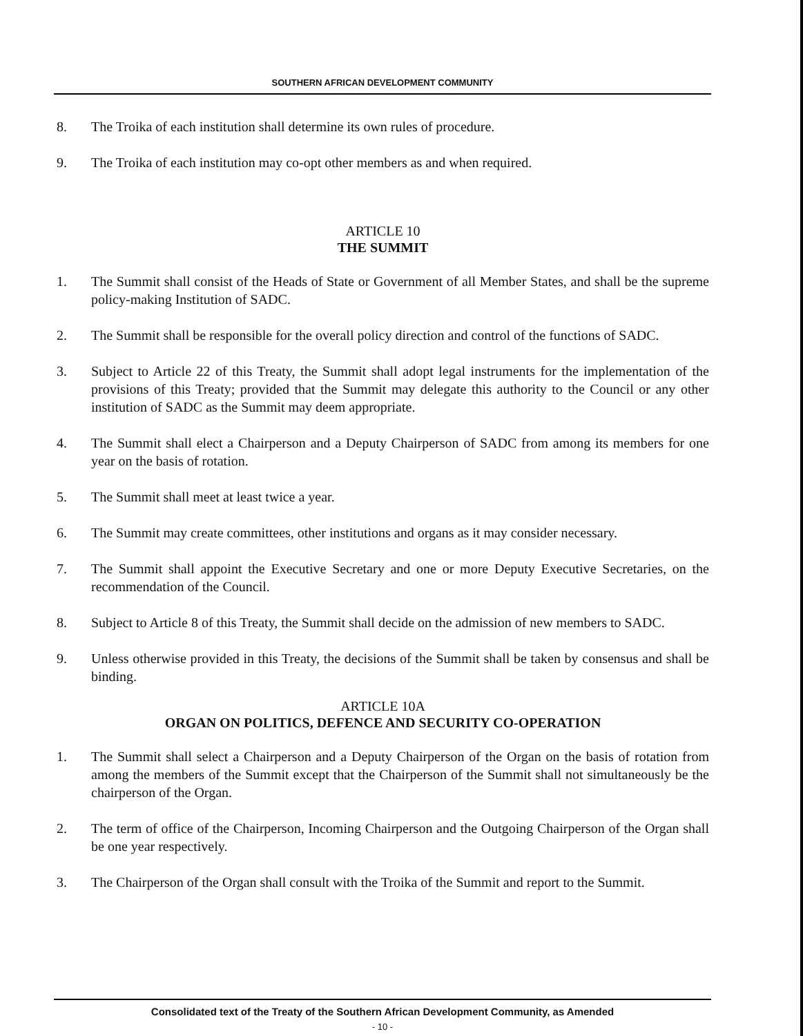SOUTHERN AFRICAN DEVELOPMENT COMMUNITY
8. The Troika of each institution shall determine its own rules of procedure.
9. The Troika of each institution may co-opt other members as and when required.
ARTICLE 10
THE SUMMIT
1. The Summit shall consist of the Heads of State or Government of all Member States, and shall be the supreme policy-making Institution of SADC.
2. The Summit shall be responsible for the overall policy direction and control of the functions of SADC.
3. Subject to Article 22 of this Treaty, the Summit shall adopt legal instruments for the implementation of the provisions of this Treaty; provided that the Summit may delegate this authority to the Council or any other institution of SADC as the Summit may deem appropriate.
4. The Summit shall elect a Chairperson and a Deputy Chairperson of SADC from among its members for one year on the basis of rotation.
5. The Summit shall meet at least twice a year.
6. The Summit may create committees, other institutions and organs as it may consider necessary.
7. The Summit shall appoint the Executive Secretary and one or more Deputy Executive Secretaries, on the recommendation of the Council.
8. Subject to Article 8 of this Treaty, the Summit shall decide on the admission of new members to SADC.
9. Unless otherwise provided in this Treaty, the decisions of the Summit shall be taken by consensus and shall be binding.
ARTICLE 10A
ORGAN ON POLITICS, DEFENCE AND SECURITY CO-OPERATION
1. The Summit shall select a Chairperson and a Deputy Chairperson of the Organ on the basis of rotation from among the members of the Summit except that the Chairperson of the Summit shall not simultaneously be the chairperson of the Organ.
2. The term of office of the Chairperson, Incoming Chairperson and the Outgoing Chairperson of the Organ shall be one year respectively.
3. The Chairperson of the Organ shall consult with the Troika of the Summit and report to the Summit.
Consolidated text of the Treaty of the Southern African Development Community, as Amended
- 10 -